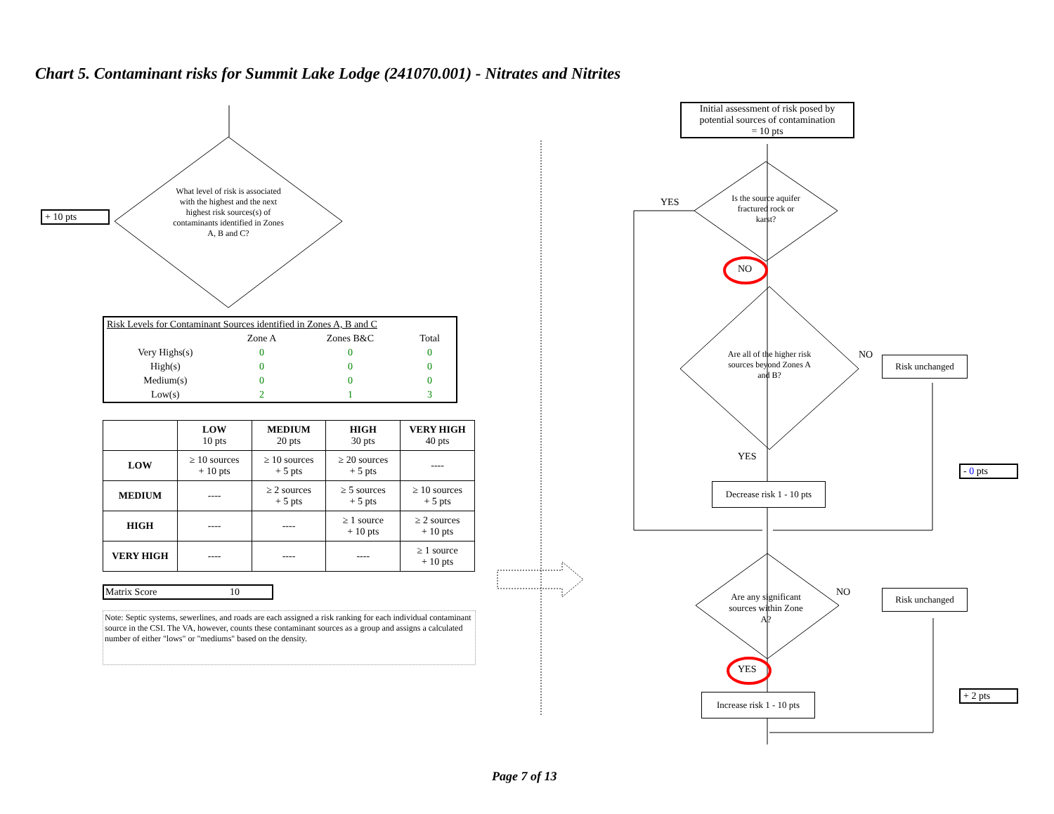Chart 5. Contaminant risks for Summit Lake Lodge (241070.001) - Nitrates and Nitrites
+ 10 pts
What level of risk is associated with the highest and the next highest risk sources(s) of contaminants identified in Zones A, B and C?
| Risk Levels for Contaminant Sources identified in Zones A, B and C | | | |
| | Zone A | Zones B&C | Total |
| Very Highs(s) | 0 | 0 | 0 |
| High(s) | 0 | 0 | 0 |
| Medium(s) | 0 | 0 | 0 |
| Low(s) | 2 | 1 | 3 |
| | LOW 10 pts | MEDIUM 20 pts | HIGH 30 pts | VERY HIGH 40 pts |
| --- | --- | --- | --- | --- |
| LOW | ≥ 10 sources + 10 pts | ≥ 10 sources + 5 pts | ≥ 20 sources + 5 pts | ---- |
| MEDIUM | ---- | ≥ 2 sources + 5 pts | ≥ 5 sources + 5 pts | ≥ 10 sources + 5 pts |
| HIGH | ---- | ---- | ≥ 1 source + 10 pts | ≥ 2 sources + 10 pts |
| VERY HIGH | ---- | ---- | ---- | ≥ 1 source + 10 pts |
Matrix Score 10
Note: Septic systems, sewerlines, and roads are each assigned a risk ranking for each individual contaminant source in the CSI. The VA, however, counts these contaminant sources as a group and assigns a calculated number of either "lows" or "mediums" based on the density.
Initial assessment of risk posed by potential sources of contamination
= 10 pts
YES
Is the source aquifer fractured rock or karst?
NO
Are all of the higher risk sources beyond Zones A and B?
NO Risk unchanged
YES
Decrease risk 1 - 10 pts
- 0 pts
Are any significant sources within Zone A?
NO Risk unchanged
YES
Increase risk 1 - 10 pts
+ 2 pts
Page 7 of 13